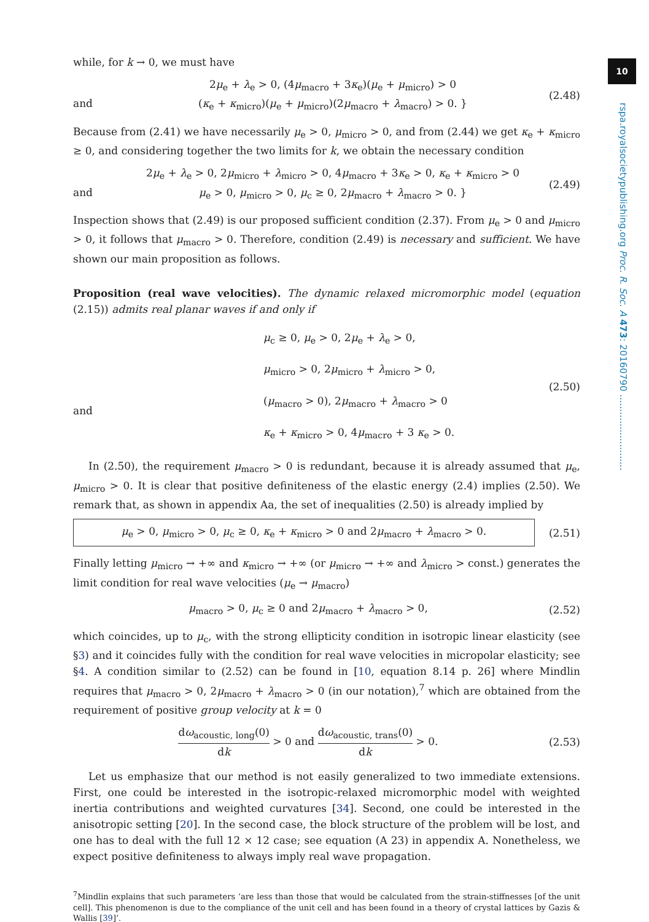10
rspa.royalsocietypublishing.org Proc. R. Soc. A 473: 20160790 ..........................
while, for k → 0, we must have
and
2μ<sub>e</sub> + λ<sub>e</sub> > 0, (4μ<sub>macro</sub> + 3κ<sub>e</sub>)(μ<sub>e</sub> + μ<sub>micro</sub>) > 0
(κ<sub>e</sub> + κ<sub>micro</sub>)(μ<sub>e</sub> + μ<sub>micro</sub>)(2μ<sub>macro</sub> + λ<sub>macro</sub>) > 0. }
(2.48)
Because from (2.41) we have necessarily μ<sub>e</sub> > 0, μ<sub>micro</sub> > 0, and from (2.44) we get κ<sub>e</sub> + κ<sub>micro</sub> ≥ 0, and considering together the two limits for k, we obtain the necessary condition
and
2μ<sub>e</sub> + λ<sub>e</sub> > 0, 2μ<sub>micro</sub> + λ<sub>micro</sub> > 0, 4μ<sub>macro</sub> + 3κ<sub>e</sub> > 0, κ<sub>e</sub> + κ<sub>micro</sub> > 0
μ<sub>e</sub> > 0, μ<sub>micro</sub> > 0, μ<sub>c</sub> ≥ 0, 2μ<sub>macro</sub> + λ<sub>macro</sub> > 0. }
(2.49)
Inspection shows that (2.49) is our proposed sufficient condition (2.37). From μ<sub>e</sub> > 0 and μ<sub>micro</sub> > 0, it follows that μ<sub>macro</sub> > 0. Therefore, condition (2.49) is necessary and sufficient. We have shown our main proposition as follows.
Proposition (real wave velocities). The dynamic relaxed micromorphic model (equation (2.15)) admits real planar waves if and only if
and
μ<sub>c</sub> ≥ 0, μ<sub>e</sub> > 0, 2μ<sub>e</sub> + λ<sub>e</sub> > 0,
μ<sub>micro</sub> > 0, 2μ<sub>micro</sub> + λ<sub>micro</sub> > 0,
(μ<sub>macro</sub> > 0), 2μ<sub>macro</sub> + λ<sub>macro</sub> > 0
κ<sub>e</sub> + κ<sub>micro</sub> > 0, 4μ<sub>macro</sub> + 3 κ<sub>e</sub> > 0.
(2.50)
In (2.50), the requirement μ<sub>macro</sub> > 0 is redundant, because it is already assumed that μ<sub>e</sub>, μ<sub>micro</sub> > 0. It is clear that positive definiteness of the elastic energy (2.4) implies (2.50). We remark that, as shown in appendix Aa, the set of inequalities (2.50) is already implied by
μ<sub>e</sub> > 0, μ<sub>micro</sub> > 0, μ<sub>c</sub> ≥ 0, κ<sub>e</sub> + κ<sub>micro</sub> > 0 and 2μ<sub>macro</sub> + λ<sub>macro</sub> > 0.
(2.51)
Finally letting μ<sub>micro</sub> → +∞ and κ<sub>micro</sub> → +∞ (or μ<sub>micro</sub> → +∞ and λ<sub>micro</sub> > const.) generates the limit condition for real wave velocities (μ<sub>e</sub> → μ<sub>macro</sub>)
μ<sub>macro</sub> > 0, μ<sub>c</sub> ≥ 0 and 2μ<sub>macro</sub> + λ<sub>macro</sub> > 0,
(2.52)
which coincides, up to μ<sub>c</sub>, with the strong ellipticity condition in isotropic linear elasticity (see §3) and it coincides fully with the condition for real wave velocities in micropolar elasticity; see §4. A condition similar to (2.52) can be found in [10, equation 8.14 p. 26] where Mindlin requires that μ<sub>macro</sub> > 0, 2μ<sub>macro</sub> + λ<sub>macro</sub> > 0 (in our notation),<sup>7</sup> which are obtained from the requirement of positive group velocity at k = 0
dω<sub>acoustic, long</sub>(0) dk > 0 and dω<sub>acoustic, trans</sub>(0) dk > 0.
(2.53)
Let us emphasize that our method is not easily generalized to two immediate extensions. First, one could be interested in the isotropic-relaxed micromorphic model with weighted inertia contributions and weighted curvatures [34]. Second, one could be interested in the anisotropic setting [20]. In the second case, the block structure of the problem will be lost, and one has to deal with the full 12 × 12 case; see equation (A 23) in appendix A. Nonetheless, we expect positive definiteness to always imply real wave propagation.
<sup>7</sup> Mindlin explains that such parameters ‘are less than those that would be calculated from the strain-stiffnesses [of the unit cell]. This phenomenon is due to the compliance of the unit cell and has been found in a theory of crystal lattices by Gazis & Wallis [39]’.